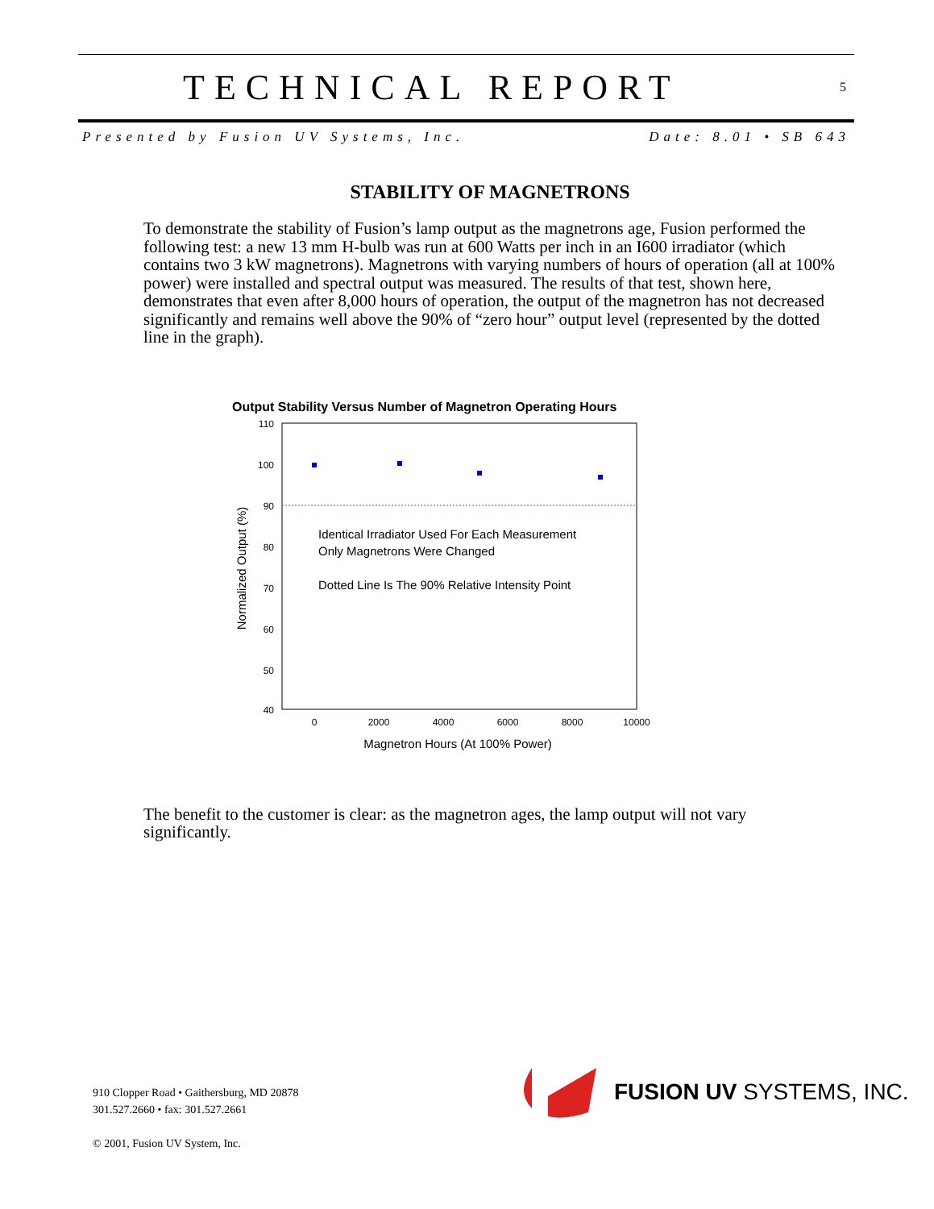TECHNICAL REPORT
5
Presented by Fusion UV Systems, Inc. Date: 8.01 • SB 643
STABILITY OF MAGNETRONS
To demonstrate the stability of Fusion’s lamp output as the magnetrons age, Fusion performed the following test: a new 13 mm H-bulb was run at 600 Watts per inch in an I600 irradiator (which contains two 3 kW magnetrons). Magnetrons with varying numbers of hours of operation (all at 100% power) were installed and spectral output was measured. The results of that test, shown here, demonstrates that even after 8,000 hours of operation, the output of the magnetron has not decreased significantly and remains well above the 90% of “zero hour” output level (represented by the dotted line in the graph).
Output Stability Versus Number of Magnetron Operating Hours
110
100
90
80
70
60
50
40
0
2000
4000
6000
8000
10000
Identical Irradiator Used For Each Measurement
Only Magnetrons Were Changed
Dotted Line Is The 90% Relative Intensity Point
Magnetron Hours (At 100% Power)
Normalized Output (%)
The benefit to the customer is clear: as the magnetron ages, the lamp output will not vary significantly.
910 Clopper Road • Gaithersburg, MD 20878
301.527.2660 • fax: 301.527.2661
© 2001, Fusion UV System, Inc.
FUSION UV SYSTEMS, INC.